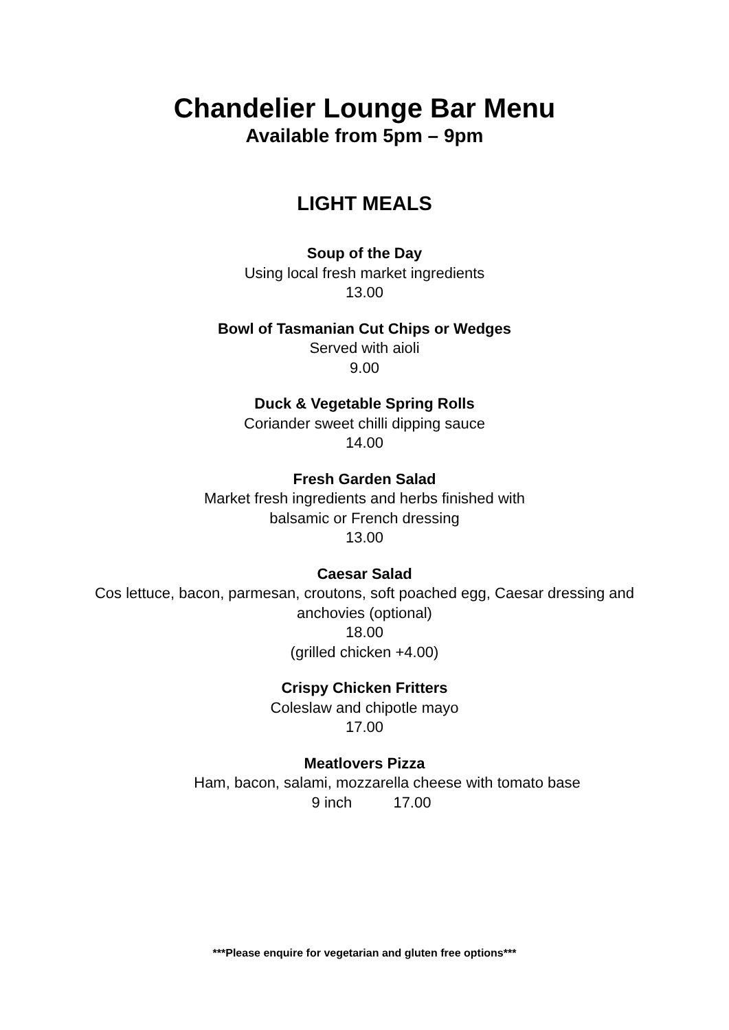Chandelier Lounge Bar Menu
Available from 5pm – 9pm
LIGHT MEALS
Soup of the Day
Using local fresh market ingredients
13.00
Bowl of Tasmanian Cut Chips or Wedges
Served with aioli
9.00
Duck & Vegetable Spring Rolls
Coriander sweet chilli dipping sauce
14.00
Fresh Garden Salad
Market fresh ingredients and herbs finished with
balsamic or French dressing
13.00
Caesar Salad
Cos lettuce, bacon, parmesan, croutons, soft poached egg, Caesar dressing and
anchovies (optional)
18.00
(grilled chicken +4.00)
Crispy Chicken Fritters
Coleslaw and chipotle mayo
17.00
Meatlovers Pizza
Ham, bacon, salami, mozzarella cheese with tomato base
9 inch 17.00
***Please enquire for vegetarian and gluten free options***